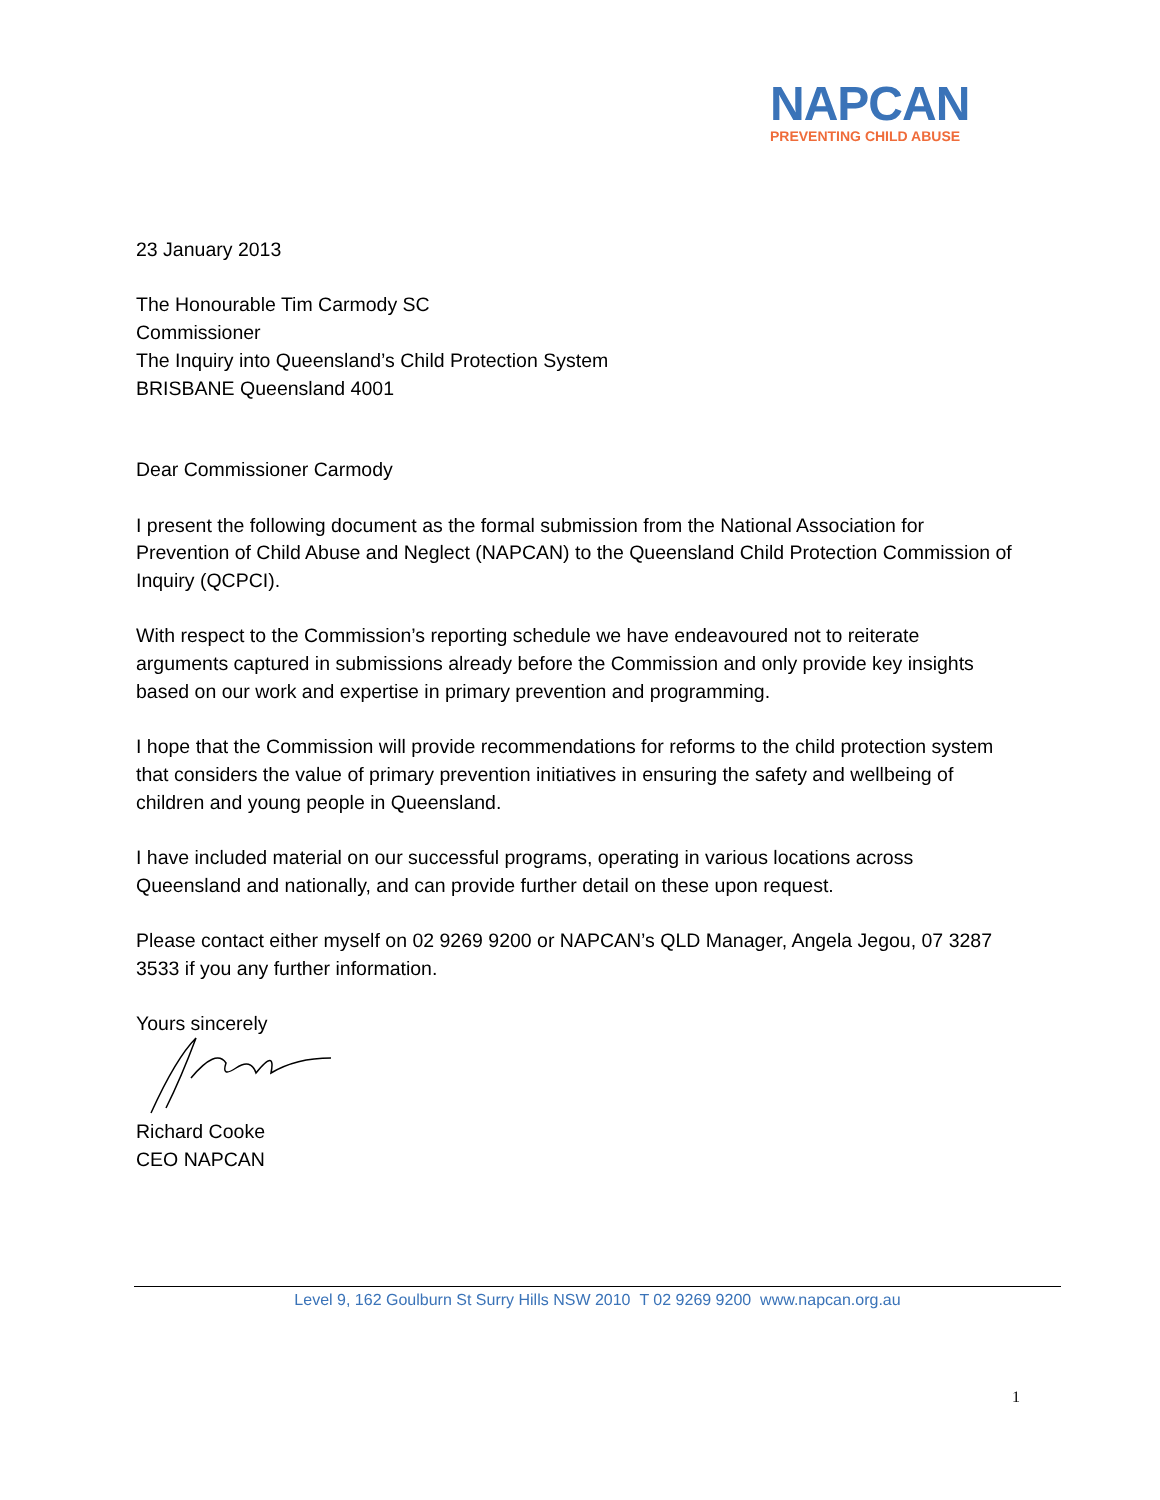NAPCAN
PREVENTING CHILD ABUSE
23 January 2013
The Honourable Tim Carmody SC
Commissioner
The Inquiry into Queensland’s Child Protection System
BRISBANE Queensland 4001
Dear Commissioner Carmody
I present the following document as the formal submission from the National Association for Prevention of Child Abuse and Neglect (NAPCAN) to the Queensland Child Protection Commission of Inquiry (QCPCI).
With respect to the Commission’s reporting schedule we have endeavoured not to reiterate arguments captured in submissions already before the Commission and only provide key insights based on our work and expertise in primary prevention and programming.
I hope that the Commission will provide recommendations for reforms to the child protection system that considers the value of primary prevention initiatives in ensuring the safety and wellbeing of children and young people in Queensland.
I have included material on our successful programs, operating in various locations across Queensland and nationally, and can provide further detail on these upon request.
Please contact either myself on 02 9269 9200 or NAPCAN’s QLD Manager, Angela Jegou, 07 3287 3533 if you any further information.
Yours sincerely
Richard Cooke
CEO NAPCAN
Level 9, 162 Goulburn St Surry Hills NSW 2010 T 02 9269 9200 www.napcan.org.au
1